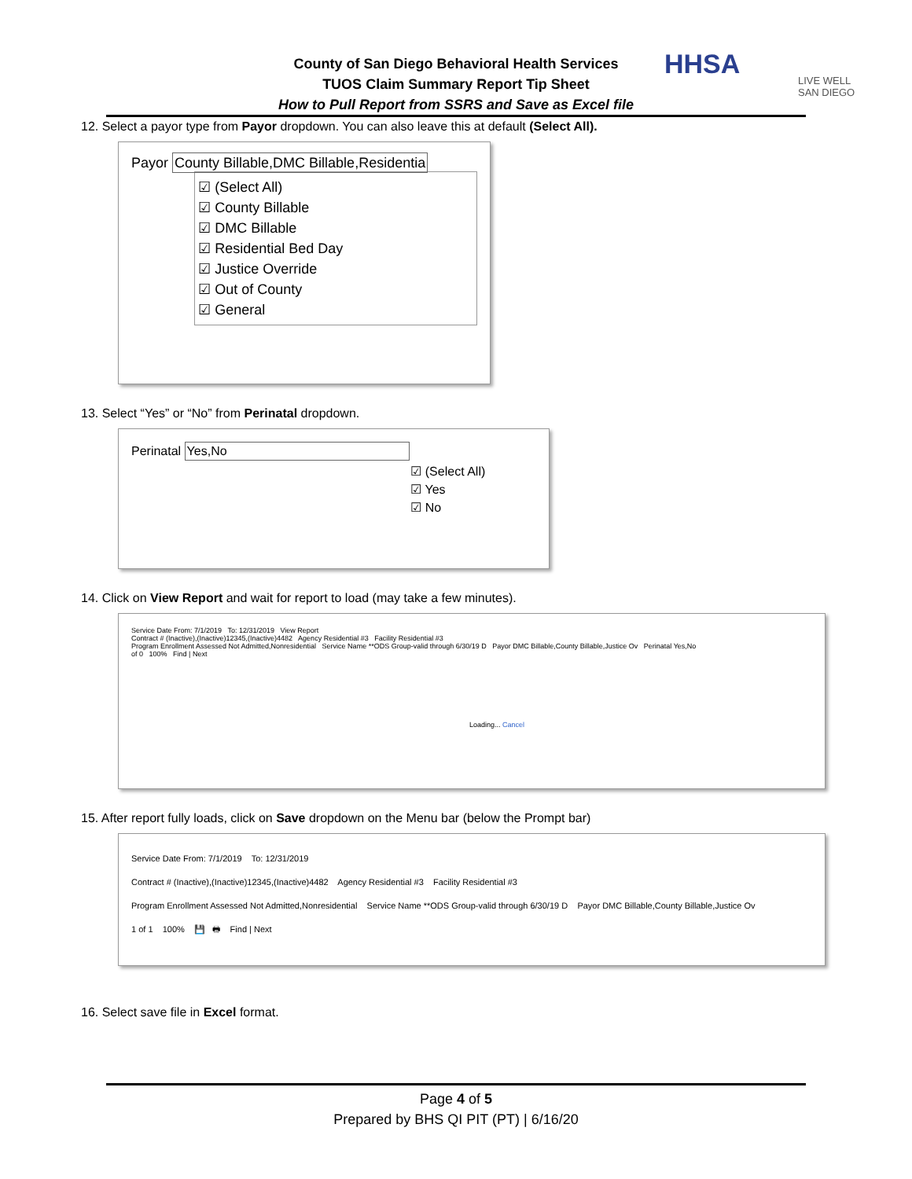County of San Diego Behavioral Health Services
TUOS Claim Summary Report Tip Sheet
How to Pull Report from SSRS and Save as Excel file
HHSA
LIVE WELL
SAN DIEGO
12. Select a payor type from Payor dropdown. You can also leave this at default (Select All).
Payor County Billable,DMC Billable,Residentia
☑ (Select All)
☑ County Billable
☑ DMC Billable
☑ Residential Bed Day
☑ Justice Override
☑ Out of County
☑ General
13. Select “Yes” or “No” from Perinatal dropdown.
Perinatal Yes,No
☑ (Select All)
☑ Yes
☑ No
14. Click on View Report and wait for report to load (may take a few minutes).
Service Date From: 7/1/2019 To: 12/31/2019 View Report
Contract # (Inactive),(Inactive)12345,(Inactive)4482 Agency Residential #3 Facility Residential #3
Program Enrollment Assessed Not Admitted,Nonresidential Service Name **ODS Group-valid through 6/30/19 D Payor DMC Billable,County Billable,Justice Ov Perinatal Yes,No
of 0 100% Find | Next
Loading... Cancel
15. After report fully loads, click on Save dropdown on the Menu bar (below the Prompt bar)
Service Date From: 7/1/2019 To: 12/31/2019
Contract # (Inactive),(Inactive)12345,(Inactive)4482 Agency Residential #3 Facility Residential #3
Program Enrollment Assessed Not Admitted,Nonresidential Service Name **ODS Group-valid through 6/30/19 D Payor DMC Billable,County Billable,Justice Ov
1 of 1 100% 💾 🖶 Find | Next
16. Select save file in Excel format.
Page 4 of 5
Prepared by BHS QI PIT (PT) | 6/16/20